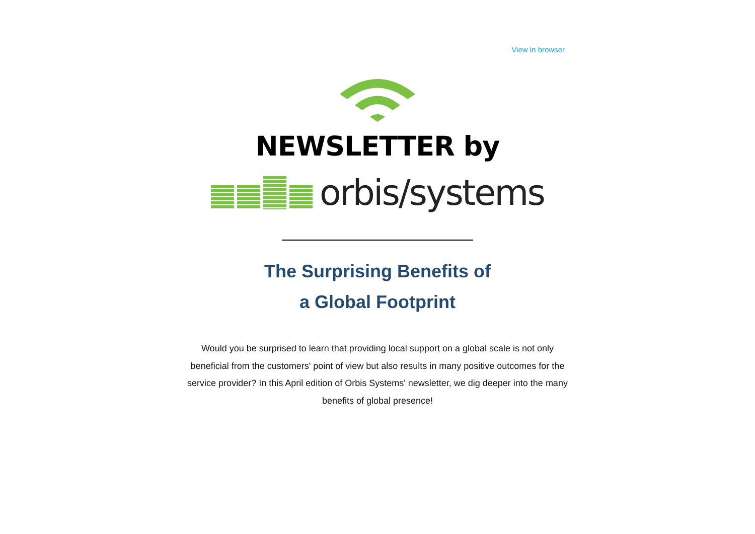View in browser
NEWSLETTER by
orbis/systems
The Surprising Benefits of
a Global Footprint
Would you be surprised to learn that providing local support on a global scale is not only beneficial from the customers' point of view but also results in many positive outcomes for the service provider? In this April edition of Orbis Systems' newsletter, we dig deeper into the many benefits of global presence!